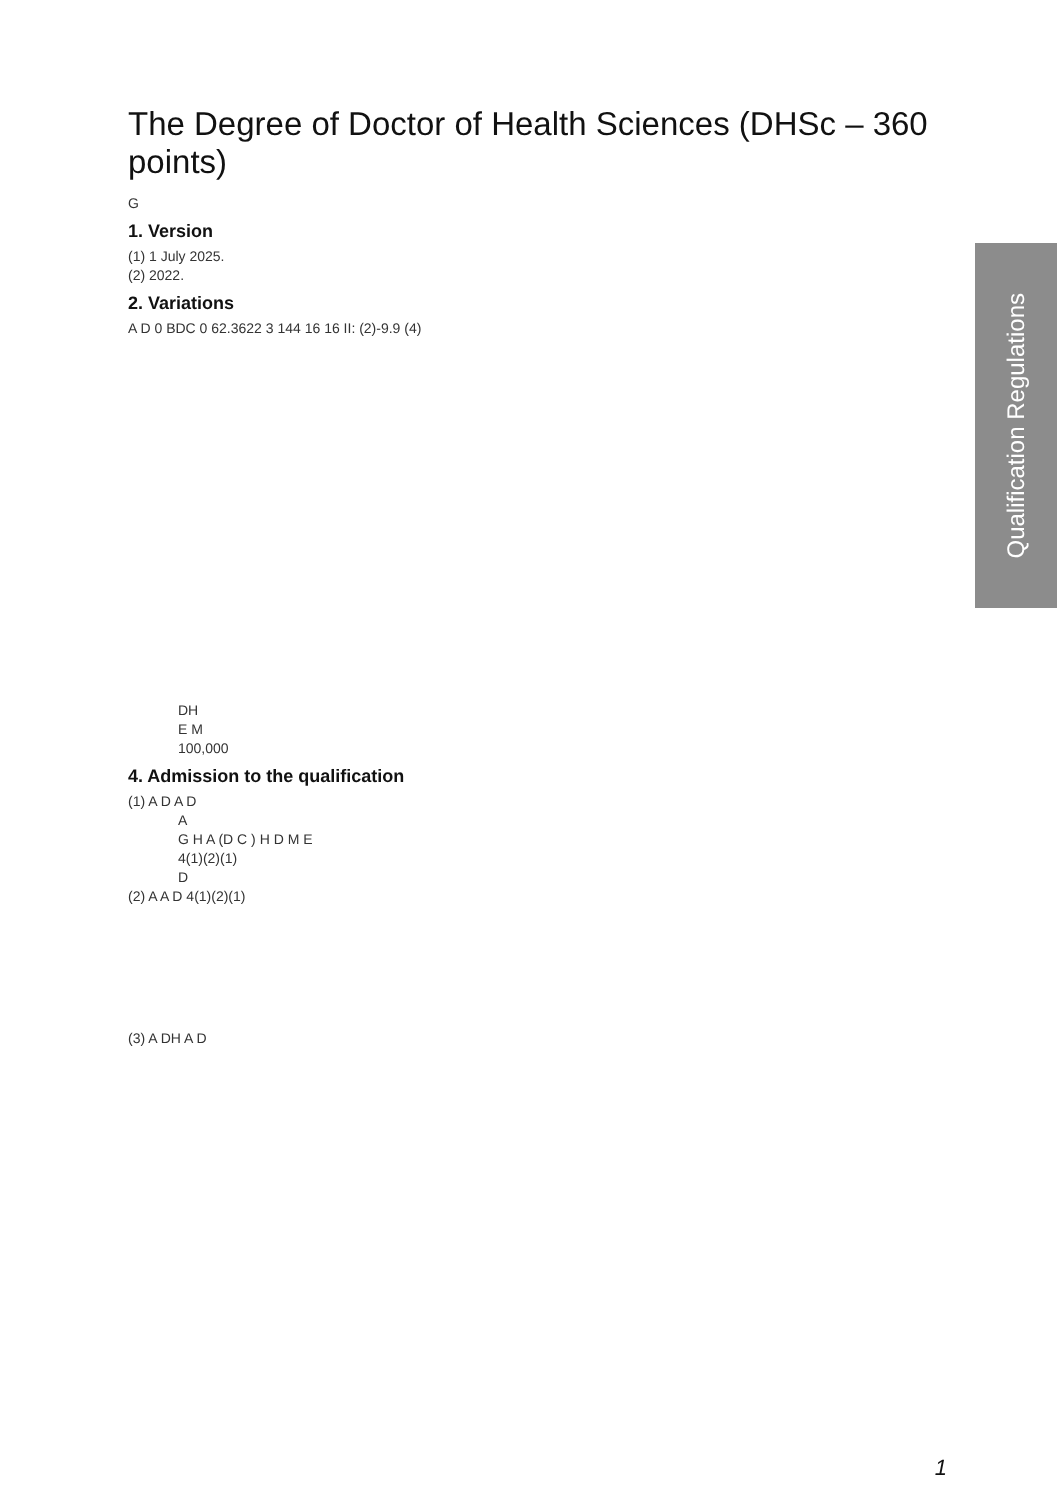Qualification Regulations
The Degree of Doctor of Health Sciences (DHSc – 360 points)
G
1. Version
(1) 1 July 2025.
(2) 2022.
2. Variations
A D 0 BDC 0 62.3622 3 144 16 16 II: (2)-9.9 (4)
DH
E M
100,000
4. Admission to the qualification
(1) A D A D
A
G H A (D C ) H D M E
4(1)(2)(1)
D
(2) A A D 4(1)(2)(1)
(3) A DH A D
1